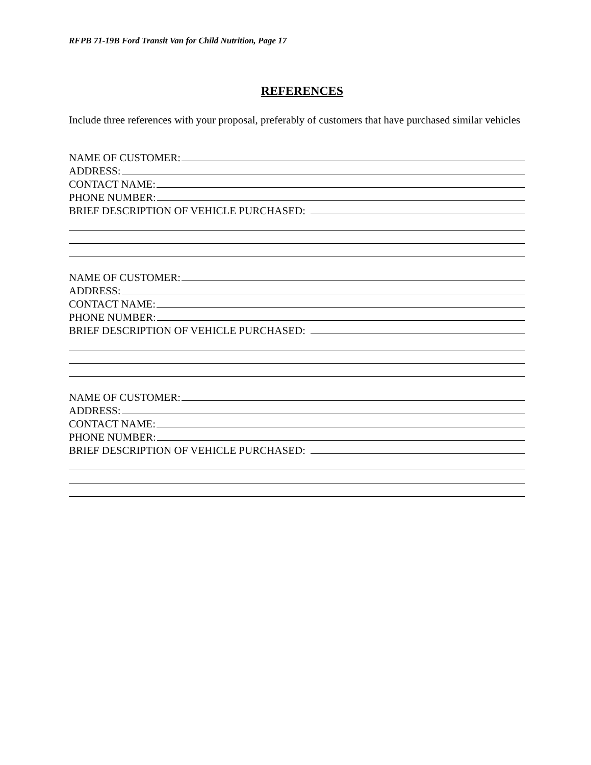RFPB 71-19B Ford Transit Van for Child Nutrition, Page 17
REFERENCES
Include three references with your proposal, preferably of customers that have purchased similar vehicles
NAME OF CUSTOMER:
ADDRESS:
CONTACT NAME:
PHONE NUMBER:
BRIEF DESCRIPTION OF VEHICLE PURCHASED:
NAME OF CUSTOMER:
ADDRESS:
CONTACT NAME:
PHONE NUMBER:
BRIEF DESCRIPTION OF VEHICLE PURCHASED:
NAME OF CUSTOMER:
ADDRESS:
CONTACT NAME:
PHONE NUMBER:
BRIEF DESCRIPTION OF VEHICLE PURCHASED: